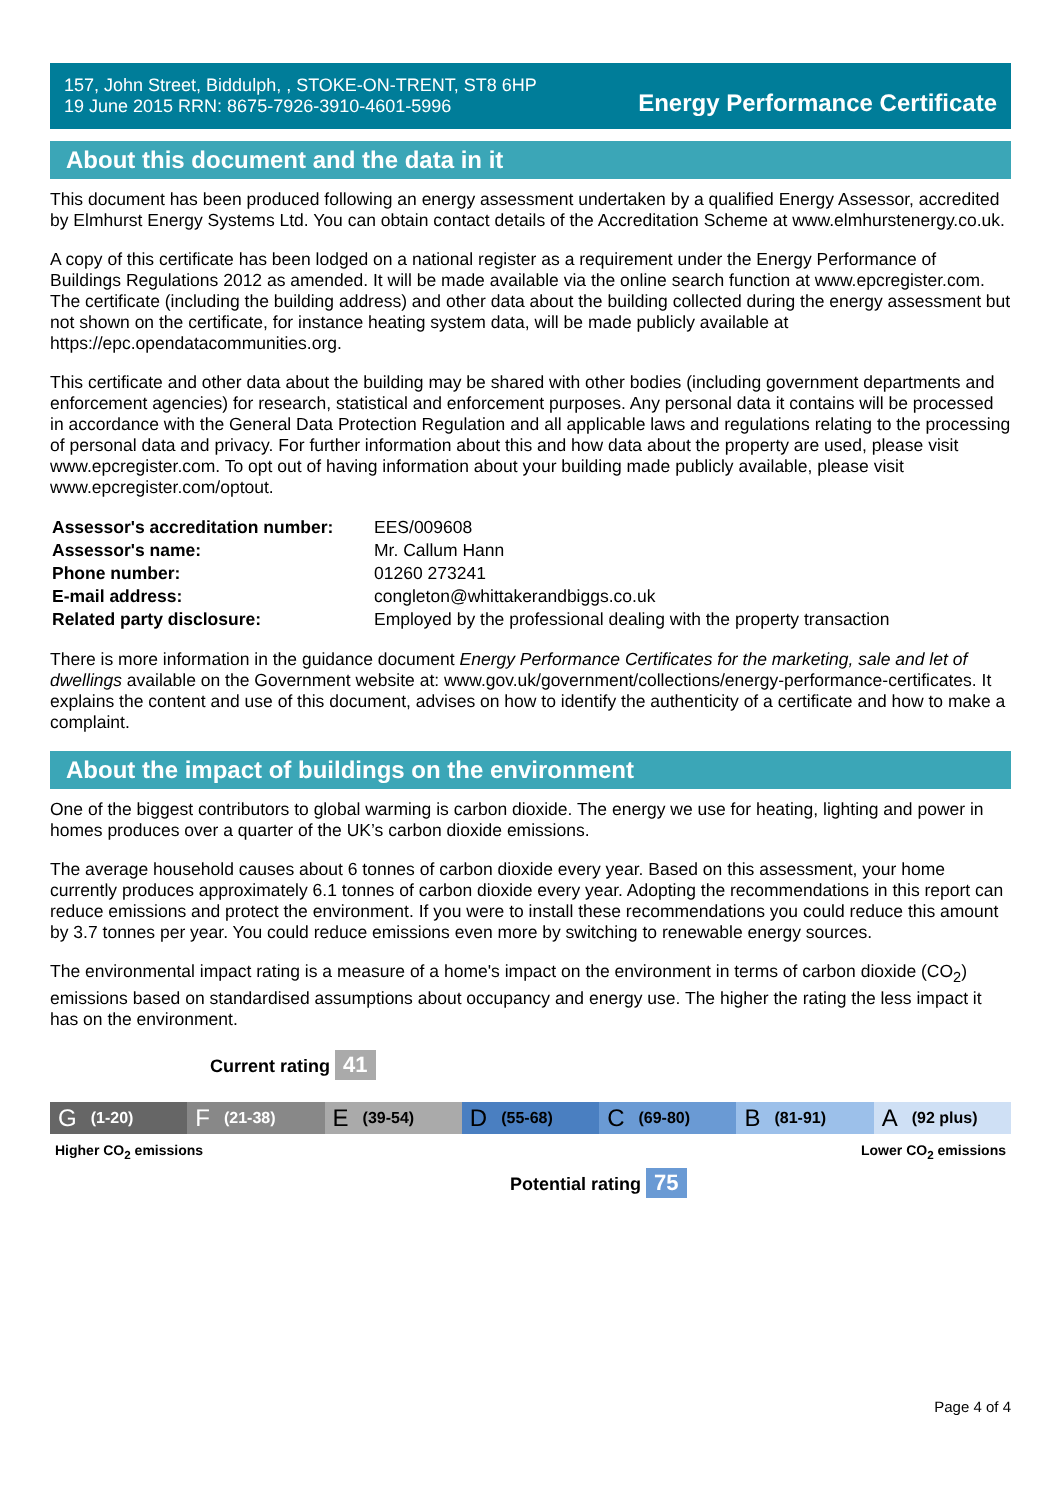157, John Street, Biddulph, , STOKE-ON-TRENT, ST8 6HP
19 June 2015 RRN: 8675-7926-3910-4601-5996
Energy Performance Certificate
About this document and the data in it
This document has been produced following an energy assessment undertaken by a qualified Energy Assessor, accredited by Elmhurst Energy Systems Ltd. You can obtain contact details of the Accreditation Scheme at www.elmhurstenergy.co.uk.
A copy of this certificate has been lodged on a national register as a requirement under the Energy Performance of Buildings Regulations 2012 as amended. It will be made available via the online search function at www.epcregister.com. The certificate (including the building address) and other data about the building collected during the energy assessment but not shown on the certificate, for instance heating system data, will be made publicly available at https://epc.opendatacommunities.org.
This certificate and other data about the building may be shared with other bodies (including government departments and enforcement agencies) for research, statistical and enforcement purposes. Any personal data it contains will be processed in accordance with the General Data Protection Regulation and all applicable laws and regulations relating to the processing of personal data and privacy. For further information about this and how data about the property are used, please visit www.epcregister.com. To opt out of having information about your building made publicly available, please visit www.epcregister.com/optout.
| Assessor's accreditation number: | EES/009608 |
| Assessor's name: | Mr. Callum Hann |
| Phone number: | 01260 273241 |
| E-mail address: | congleton@whittakerandbiggs.co.uk |
| Related party disclosure: | Employed by the professional dealing with the property transaction |
There is more information in the guidance document Energy Performance Certificates for the marketing, sale and let of dwellings available on the Government website at: www.gov.uk/government/collections/energy-performance-certificates. It explains the content and use of this document, advises on how to identify the authenticity of a certificate and how to make a complaint.
About the impact of buildings on the environment
One of the biggest contributors to global warming is carbon dioxide. The energy we use for heating, lighting and power in homes produces over a quarter of the UK’s carbon dioxide emissions.
The average household causes about 6 tonnes of carbon dioxide every year. Based on this assessment, your home currently produces approximately 6.1 tonnes of carbon dioxide every year. Adopting the recommendations in this report can reduce emissions and protect the environment. If you were to install these recommendations you could reduce this amount by 3.7 tonnes per year. You could reduce emissions even more by switching to renewable energy sources.
The environmental impact rating is a measure of a home's impact on the environment in terms of carbon dioxide (CO<sub>2</sub>) emissions based on standardised assumptions about occupancy and energy use. The higher the rating the less impact it has on the environment.
Current rating 41
G (1-20)
F (21-38)
E (39-54)
D (55-68)
C (69-80)
B (81-91)
A (92 plus)
Higher CO<sub>2</sub> emissions Lower CO<sub>2</sub> emissions
Potential rating 75
Page 4 of 4